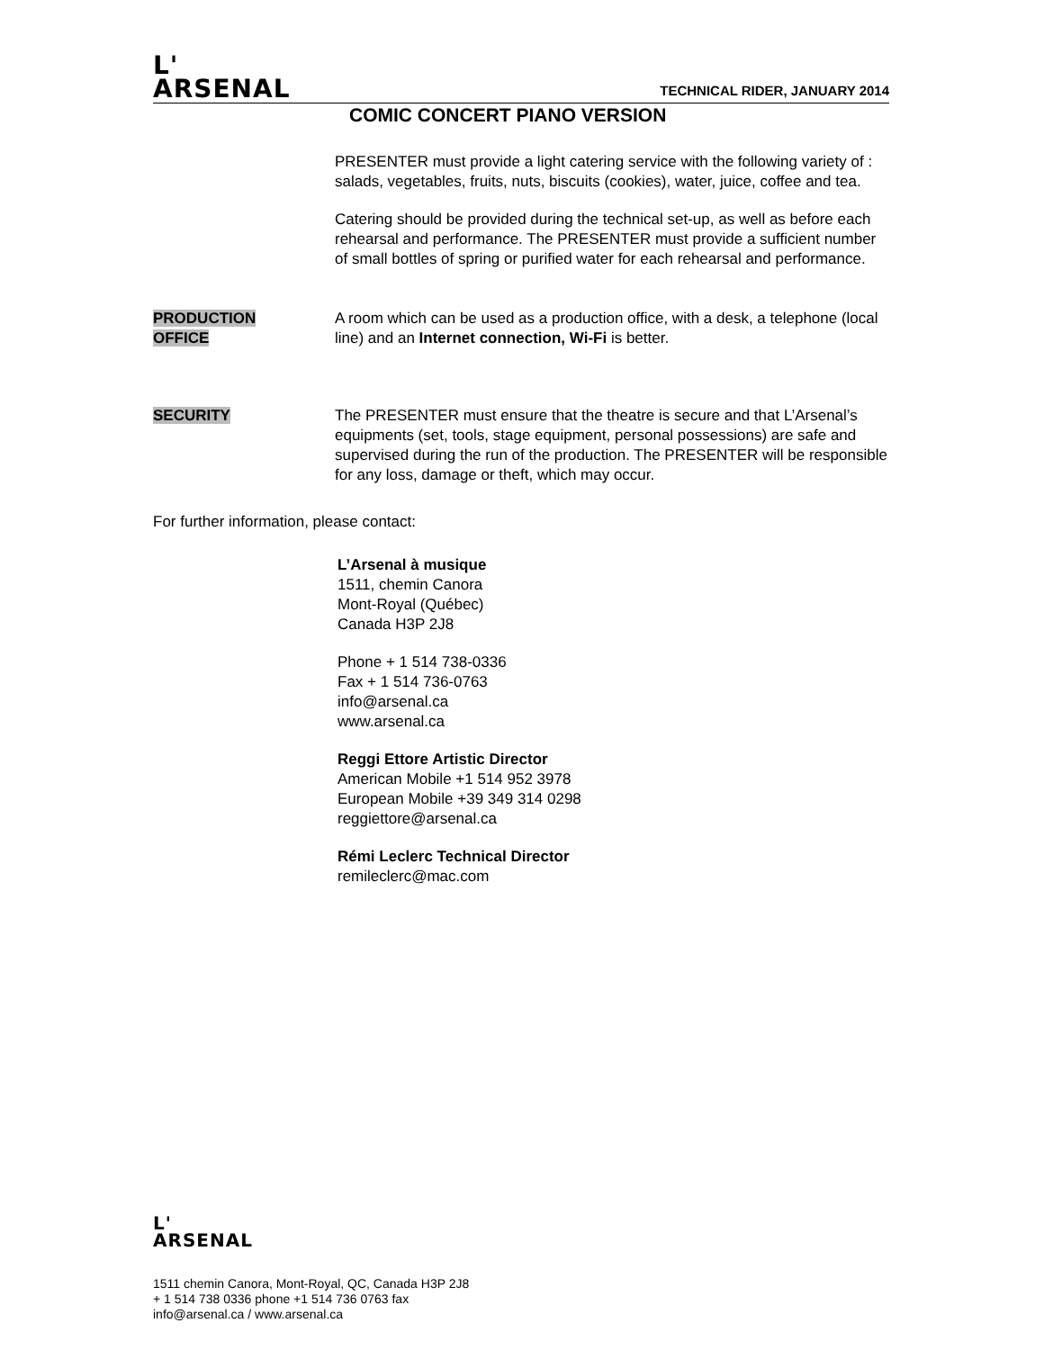L'
ARSENAL
TECHNICAL RIDER, JANUARY 2014
COMIC CONCERT PIANO VERSION
PRESENTER must provide a light catering service with the following variety of : salads, vegetables, fruits, nuts, biscuits (cookies), water, juice, coffee and tea.
Catering should be provided during the technical set-up, as well as before each rehearsal and performance. The PRESENTER must provide a sufficient number of small bottles of spring or purified water for each rehearsal and performance.
PRODUCTION
OFFICE
A room which can be used as a production office, with a desk, a telephone (local line) and an Internet connection, Wi-Fi is better.
SECURITY The PRESENTER must ensure that the theatre is secure and that L’Arsenal’s equipments (set, tools, stage equipment, personal possessions) are safe and supervised during the run of the production. The PRESENTER will be responsible for any loss, damage or theft, which may occur.
For further information, please contact:
L’Arsenal à musique
1511, chemin Canora
Mont-Royal (Québec)
Canada H3P 2J8
Phone + 1 514 738-0336
Fax + 1 514 736-0763
info@arsenal.ca
www.arsenal.ca
Reggi Ettore Artistic Director
American Mobile +1 514 952 3978
European Mobile +39 349 314 0298
reggiettore@arsenal.ca
Rémi Leclerc Technical Director
remileclerc@mac.com
L'
ARSENAL
1511 chemin Canora, Mont-Royal, QC, Canada H3P 2J8
+ 1 514 738 0336 phone +1 514 736 0763 fax
info@arsenal.ca / www.arsenal.ca